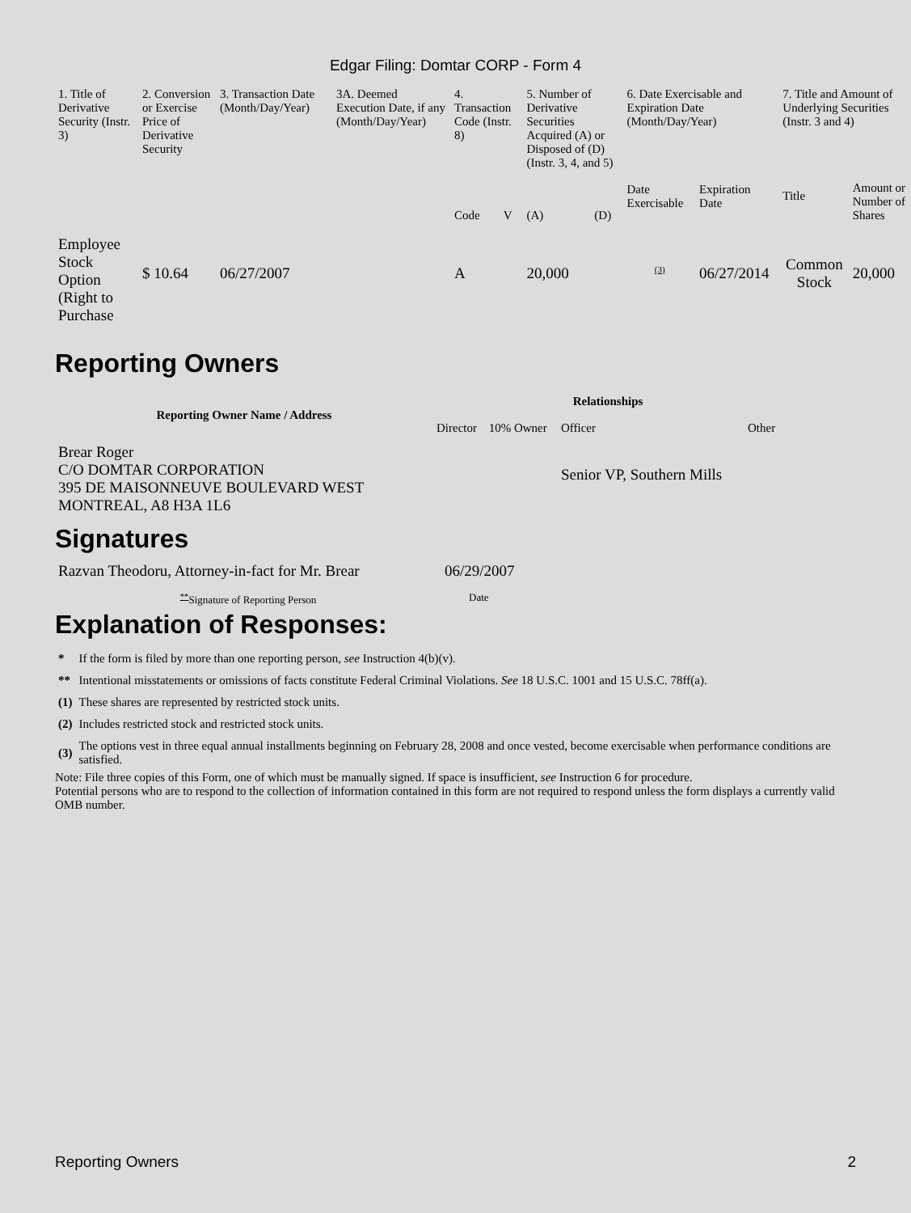Edgar Filing: Domtar CORP - Form 4
| 1. Title of Derivative Security (Instr. 3) | 2. Conversion or Exercise Price of Derivative Security | 3. Transaction Date (Month/Day/Year) | 3A. Deemed Execution Date, if any (Month/Day/Year) | 4. Transaction Code (Instr. 8) | | 5. Number of Derivative Securities Acquired (A) or Disposed of (D) (Instr. 3, 4, and 5) | | 6. Date Exercisable and Expiration Date (Month/Day/Year) | | 7. Title and Amount of Underlying Securities (Instr. 3 and 4) | |
| | | | | Code | V | (A) | (D) | Date Exercisable | Expiration Date | Title | Amount or Number of Shares |
| Employee Stock Option (Right to Purchase | $ 10.64 | 06/27/2007 | | A | | 20,000 | | <sup>(3)</sup> | 06/27/2014 | Common Stock | 20,000 |
Reporting Owners
| Reporting Owner Name / Address | Relationships | | | |
| --- | --- | --- | --- | --- |
| | Director | 10% Owner | Officer | Other |
| Brear Roger C/O DOMTAR CORPORATION 395 DE MAISONNEUVE BOULEVARD WEST MONTREAL, A8 H3A 1L6 | | | Senior VP, Southern Mills | |
Signatures
| Razvan Theodoru, Attorney-in-fact for Mr. Brear | 06/29/2007 |
| <sup>**</sup> Signature of Reporting Person | Date |
Explanation of Responses:
| * | If the form is filed by more than one reporting person, see Instruction 4(b)(v). |
| ** | Intentional misstatements or omissions of facts constitute Federal Criminal Violations. See 18 U.S.C. 1001 and 15 U.S.C. 78ff(a). |
| (1) | These shares are represented by restricted stock units. |
| (2) | Includes restricted stock and restricted stock units. |
| (3) | The options vest in three equal annual installments beginning on February 28, 2008 and once vested, become exercisable when performance conditions are satisfied. |
Note: File three copies of this Form, one of which must be manually signed. If space is insufficient, see Instruction 6 for procedure.
Potential persons who are to respond to the collection of information contained in this form are not required to respond unless the form displays a currently valid OMB number.
Reporting Owners 2